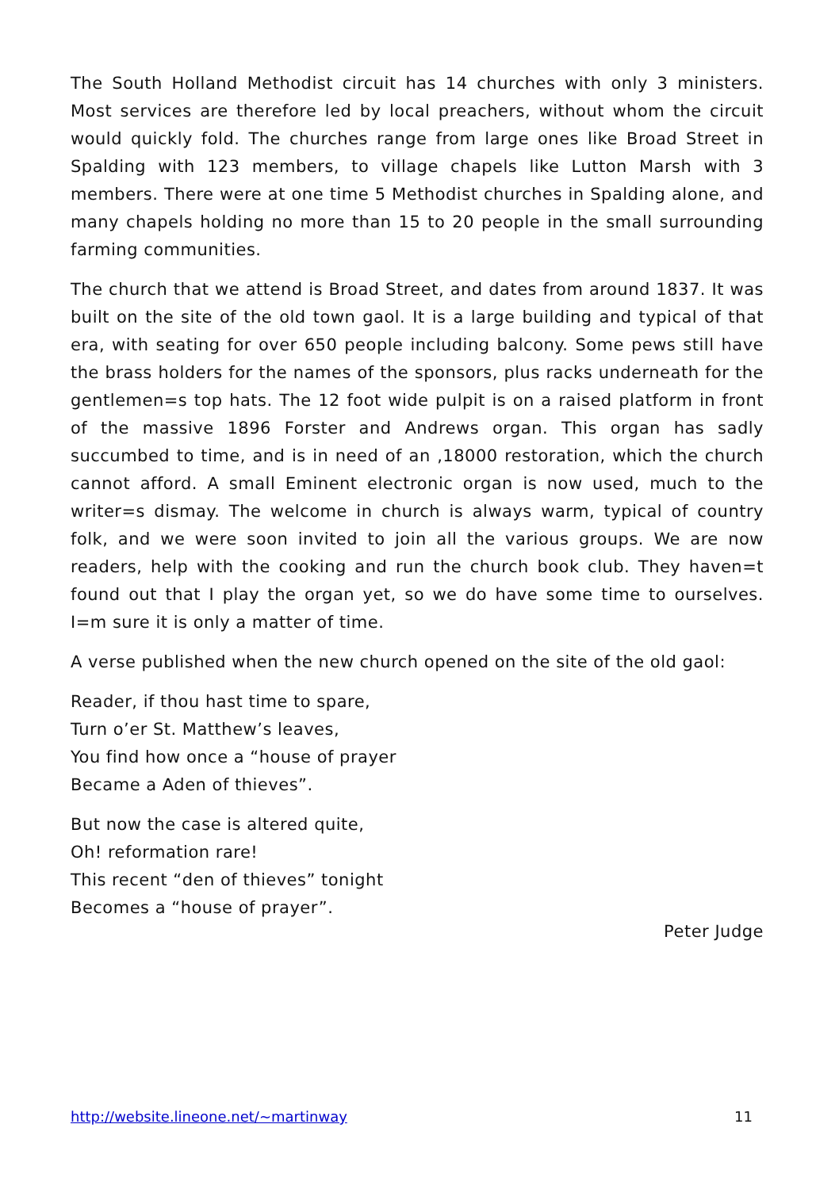The South Holland Methodist circuit has 14 churches with only 3 ministers. Most services are therefore led by local preachers, without whom the circuit would quickly fold. The churches range from large ones like Broad Street in Spalding with 123 members, to village chapels like Lutton Marsh with 3 members. There were at one time 5 Methodist churches in Spalding alone, and many chapels holding no more than 15 to 20 people in the small surrounding farming communities.
The church that we attend is Broad Street, and dates from around 1837. It was built on the site of the old town gaol. It is a large building and typical of that era, with seating for over 650 people including balcony. Some pews still have the brass holders for the names of the sponsors, plus racks underneath for the gentlemen=s top hats. The 12 foot wide pulpit is on a raised platform in front of the massive 1896 Forster and Andrews organ. This organ has sadly succumbed to time, and is in need of an ,18000 restoration, which the church cannot afford. A small Eminent electronic organ is now used, much to the writer=s dismay. The welcome in church is always warm, typical of country folk, and we were soon invited to join all the various groups. We are now readers, help with the cooking and run the church book club. They haven=t found out that I play the organ yet, so we do have some time to ourselves. I=m sure it is only a matter of time.
A verse published when the new church opened on the site of the old gaol:
Reader, if thou hast time to spare,
Turn o’er St. Matthew’s leaves,
You find how once a “house of prayer
Became a Aden of thieves”.
But now the case is altered quite,
Oh! reformation rare!
This recent “den of thieves” tonight
Becomes a “house of prayer”.
Peter Judge
http://website.lineone.net/~martinway 11